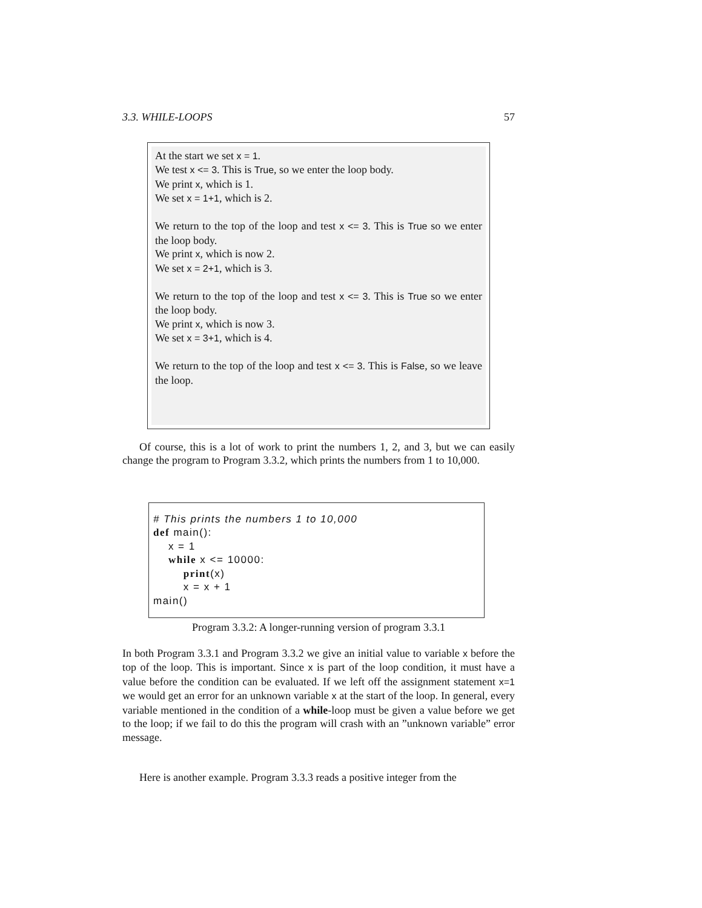3.3. WHILE-LOOPS 57
At the start we set x = 1.
We test x <= 3. This is True, so we enter the loop body.
We print x, which is 1.
We set x = 1+1, which is 2.
We return to the top of the loop and test x <= 3. This is True so we enter the loop body.
We print x, which is now 2.
We set x = 2+1, which is 3.
We return to the top of the loop and test x <= 3. This is True so we enter the loop body.
We print x, which is now 3.
We set x = 3+1, which is 4.
We return to the top of the loop and test x <= 3. This is False, so we leave the loop.
Of course, this is a lot of work to print the numbers 1, 2, and 3, but we can easily change the program to Program 3.3.2, which prints the numbers from 1 to 10,000.
# This prints the numbers 1 to 10,000 def main(): x = 1 while x <= 10000: print(x) x = x + 1 main()
Program 3.3.2: A longer-running version of program 3.3.1
In both Program 3.3.1 and Program 3.3.2 we give an initial value to variable x before the top of the loop. This is important. Since x is part of the loop condition, it must have a value before the condition can be evaluated. If we left off the assignment statement x=1 we would get an error for an unknown variable x at the start of the loop. In general, every variable mentioned in the condition of a while-loop must be given a value before we get to the loop; if we fail to do this the program will crash with an ”unknown variable” error message.
Here is another example. Program 3.3.3 reads a positive integer from the